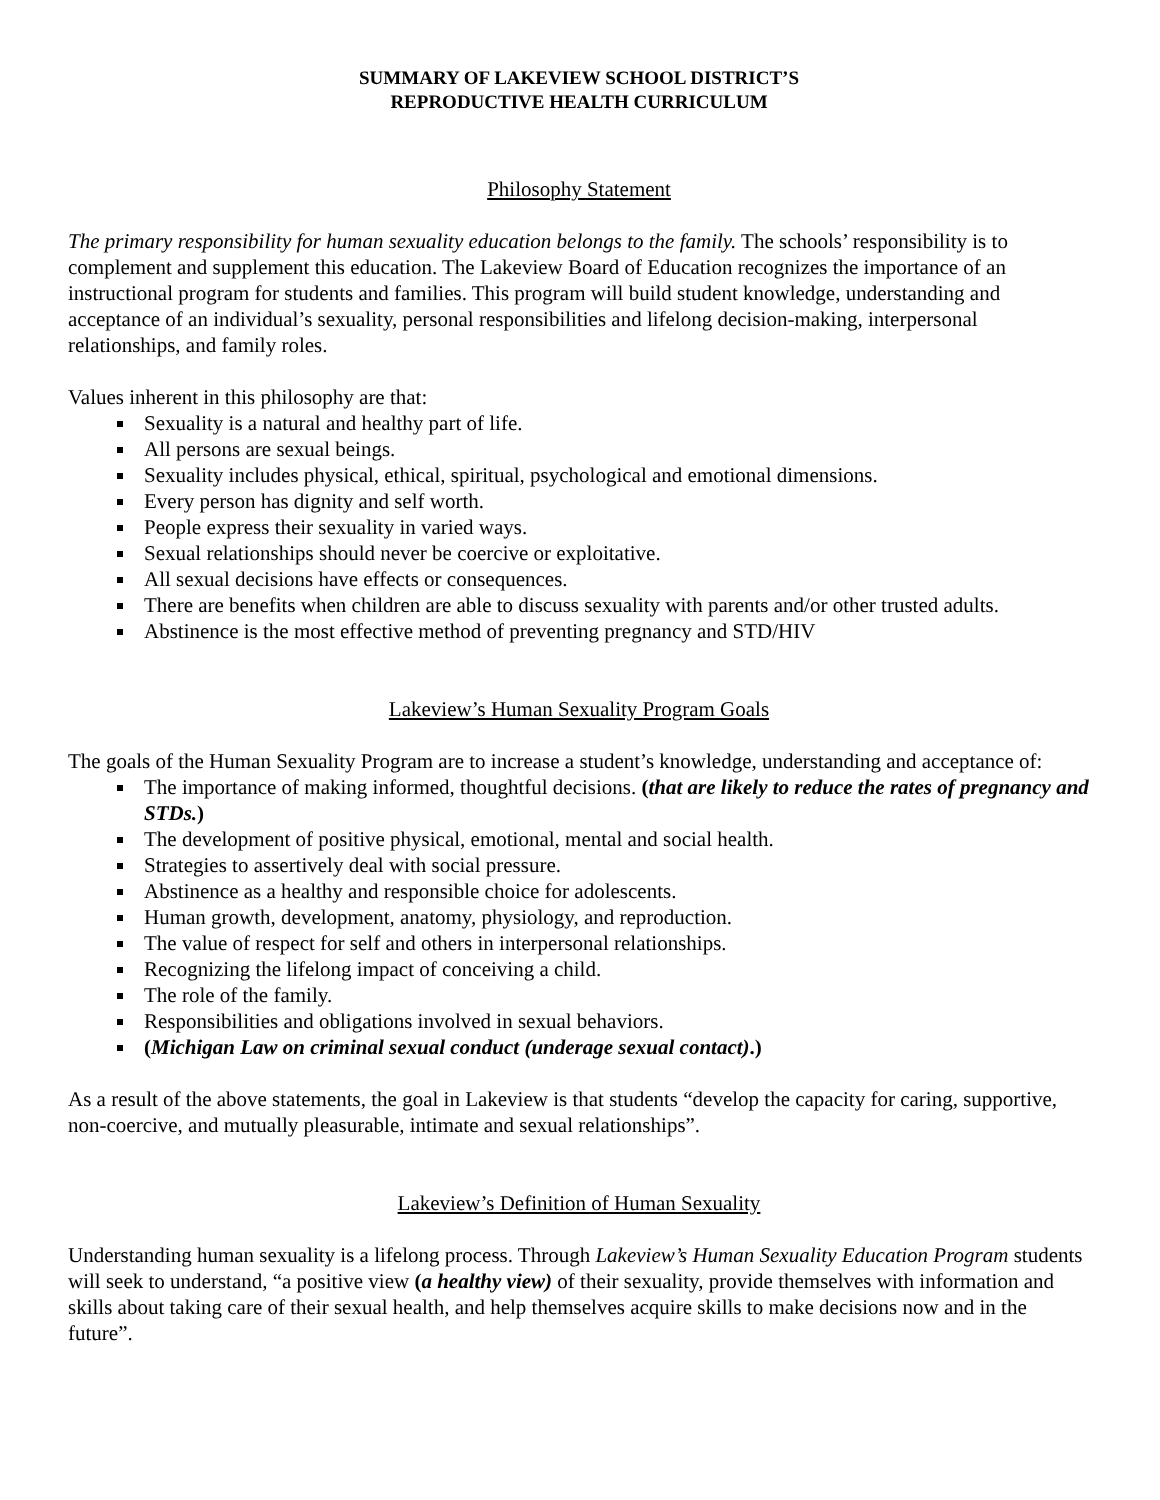SUMMARY OF LAKEVIEW SCHOOL DISTRICT’S
REPRODUCTIVE HEALTH CURRICULUM
Philosophy Statement
The primary responsibility for human sexuality education belongs to the family. The schools’ responsibility is to complement and supplement this education. The Lakeview Board of Education recognizes the importance of an instructional program for students and families. This program will build student knowledge, understanding and acceptance of an individual’s sexuality, personal responsibilities and lifelong decision-making, interpersonal relationships, and family roles.
Values inherent in this philosophy are that:
Sexuality is a natural and healthy part of life.
All persons are sexual beings.
Sexuality includes physical, ethical, spiritual, psychological and emotional dimensions.
Every person has dignity and self worth.
People express their sexuality in varied ways.
Sexual relationships should never be coercive or exploitative.
All sexual decisions have effects or consequences.
There are benefits when children are able to discuss sexuality with parents and/or other trusted adults.
Abstinence is the most effective method of preventing pregnancy and STD/HIV
Lakeview’s Human Sexuality Program Goals
The goals of the Human Sexuality Program are to increase a student’s knowledge, understanding and acceptance of:
The importance of making informed, thoughtful decisions. (that are likely to reduce the rates of pregnancy and STDs.)
The development of positive physical, emotional, mental and social health.
Strategies to assertively deal with social pressure.
Abstinence as a healthy and responsible choice for adolescents.
Human growth, development, anatomy, physiology, and reproduction.
The value of respect for self and others in interpersonal relationships.
Recognizing the lifelong impact of conceiving a child.
The role of the family.
Responsibilities and obligations involved in sexual behaviors.
(Michigan Law on criminal sexual conduct (underage sexual contact).)
As a result of the above statements, the goal in Lakeview is that students “develop the capacity for caring, supportive, non-coercive, and mutually pleasurable, intimate and sexual relationships”.
Lakeview’s Definition of Human Sexuality
Understanding human sexuality is a lifelong process. Through Lakeview’s Human Sexuality Education Program students will seek to understand, “a positive view (a healthy view) of their sexuality, provide themselves with information and skills about taking care of their sexual health, and help themselves acquire skills to make decisions now and in the future”.